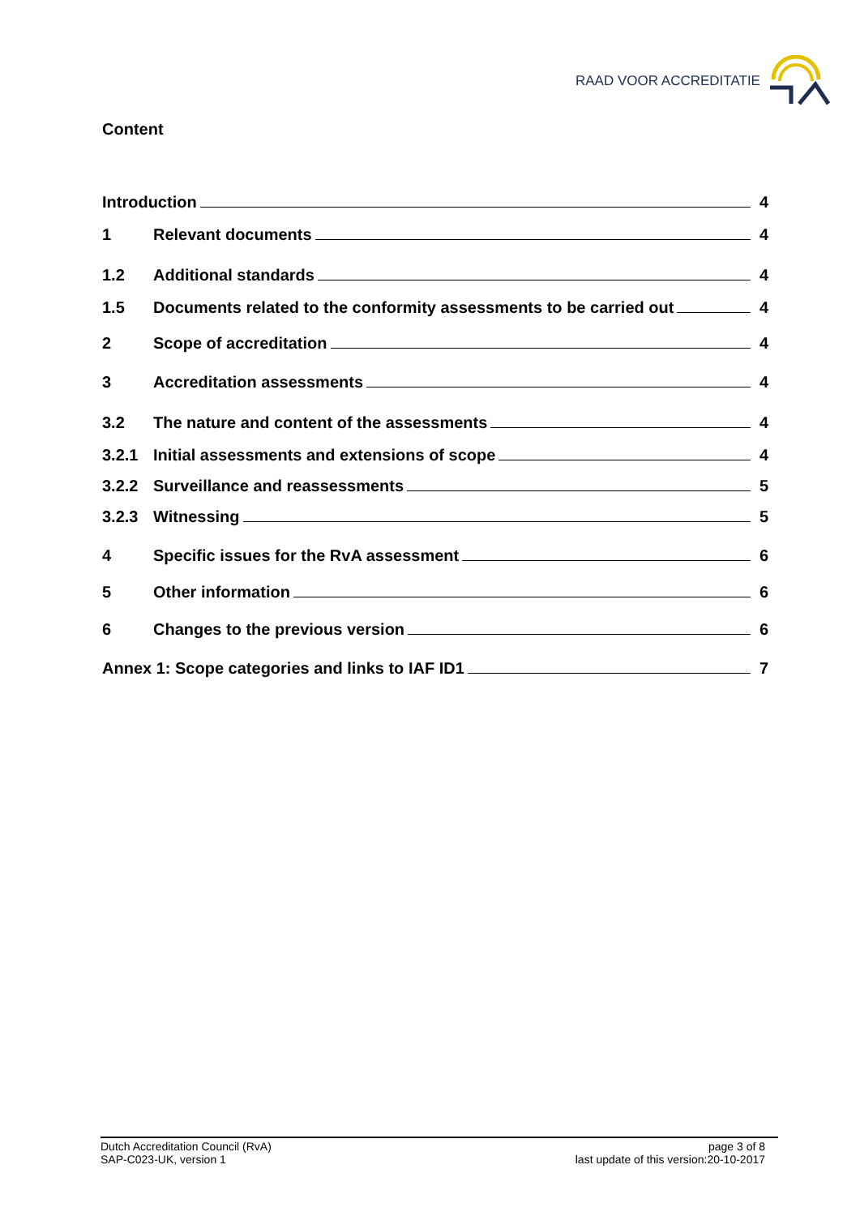RAAD VOOR ACCREDITATIE
Content
Introduction 4
1 Relevant documents 4
1.2 Additional standards 4
1.5 Documents related to the conformity assessments to be carried out 4
2 Scope of accreditation 4
3 Accreditation assessments 4
3.2 The nature and content of the assessments 4
3.2.1 Initial assessments and extensions of scope 4
3.2.2 Surveillance and reassessments 5
3.2.3 Witnessing 5
4 Specific issues for the RvA assessment 6
5 Other information 6
6 Changes to the previous version 6
Annex 1: Scope categories and links to IAF ID1 7
Dutch Accreditation Council (RvA)
SAP-C023-UK, version 1
page 3 of 8
last update of this version:20-10-2017